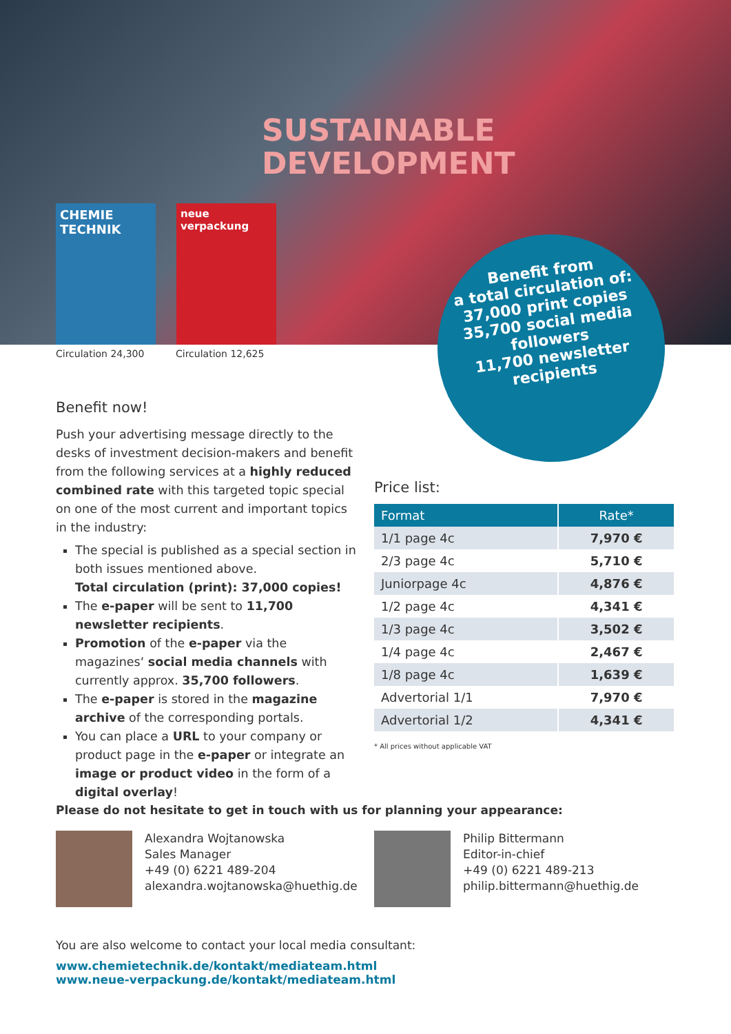SUSTAINABLE
DEVELOPMENT
CHEMIE
TECHNIK
neue
verpackung
Circulation 24,300 Circulation 12,625
Benefit from
a total circulation of:
37,000 print copies
35,700 social media followers
11,700 newsletter recipients
Benefit now!
Push your advertising message directly to the desks of investment decision-makers and benefit from the following services at a highly reduced combined rate with this targeted topic special on one of the most current and important topics in the industry:
The special is published as a special section in both issues mentioned above.
Total circulation (print): 37,000 copies!
The e-paper will be sent to 11,700 newsletter recipients.
Promotion of the e-paper via the magazines‘ social media channels with currently approx. 35,700 followers.
The e-paper is stored in the magazine archive of the corresponding portals.
You can place a URL to your company or product page in the e-paper or integrate an image or product video in the form of a digital overlay!
Price list:
| Format | Rate* |
| --- | --- |
| 1/1 page 4c | 7,970 € |
| 2/3 page 4c | 5,710 € |
| Juniorpage 4c | 4,876 € |
| 1/2 page 4c | 4,341 € |
| 1/3 page 4c | 3,502 € |
| 1/4 page 4c | 2,467 € |
| 1/8 page 4c | 1,639 € |
| Advertorial 1/1 | 7,970 € |
| Advertorial 1/2 | 4,341 € |
* All prices without applicable VAT
Please do not hesitate to get in touch with us for planning your appearance:
Alexandra Wojtanowska
Sales Manager
+49 (0) 6221 489-204
alexandra.wojtanowska@huethig.de
Philip Bittermann
Editor-in-chief
+49 (0) 6221 489-213
philip.bittermann@huethig.de
You are also welcome to contact your local media consultant:
www.chemietechnik.de/kontakt/mediateam.html
www.neue-verpackung.de/kontakt/mediateam.html